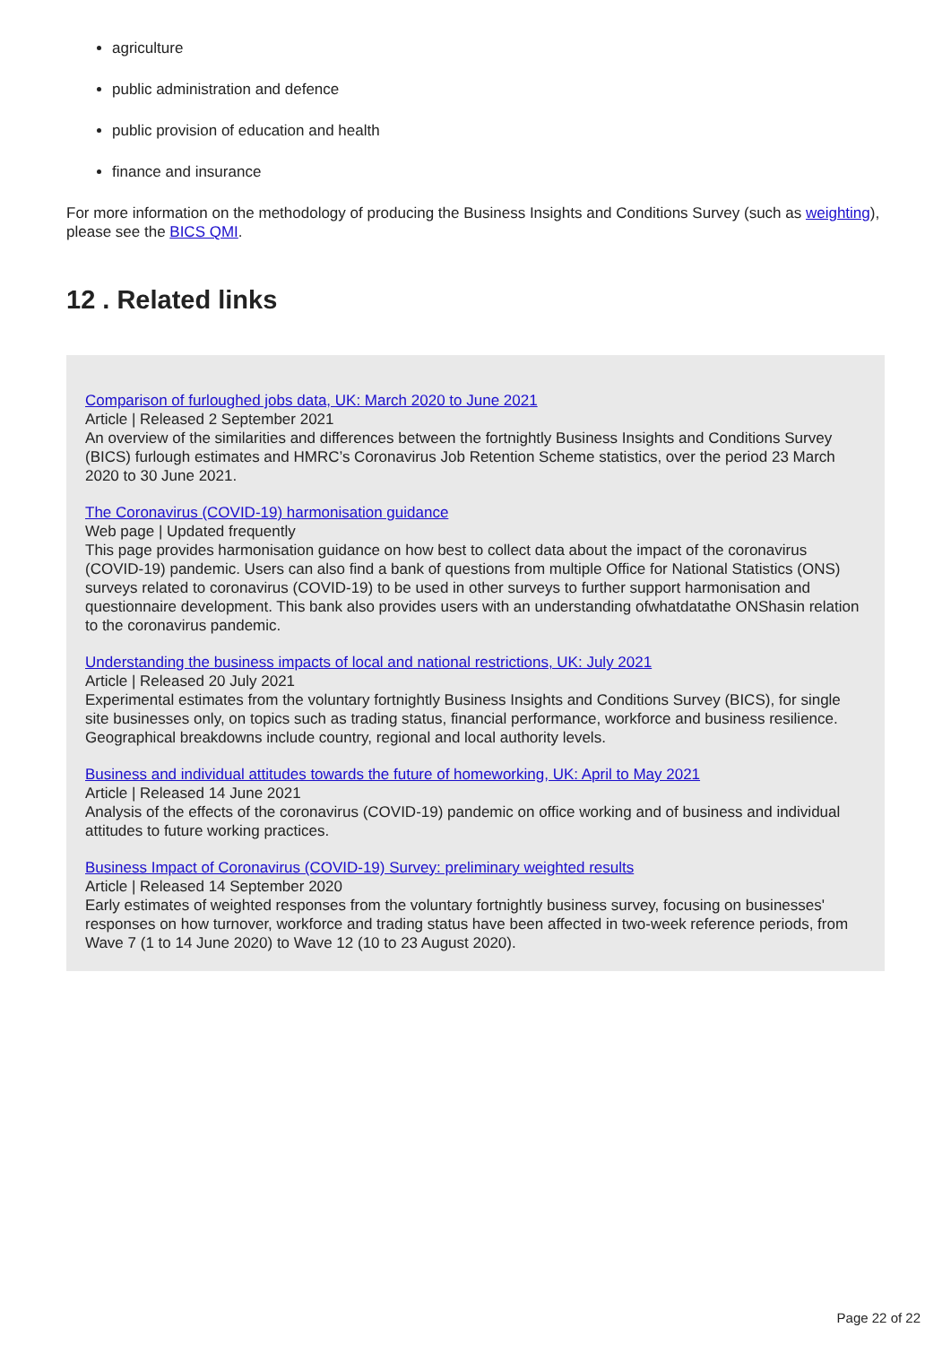agriculture
public administration and defence
public provision of education and health
finance and insurance
For more information on the methodology of producing the Business Insights and Conditions Survey (such as weighting), please see the BICS QMI.
12 . Related links
Comparison of furloughed jobs data, UK: March 2020 to June 2021
Article | Released 2 September 2021
An overview of the similarities and differences between the fortnightly Business Insights and Conditions Survey (BICS) furlough estimates and HMRC’s Coronavirus Job Retention Scheme statistics, over the period 23 March 2020 to 30 June 2021.
The Coronavirus (COVID-19) harmonisation guidance
Web page | Updated frequently
This page provides harmonisation guidance on how best to collect data about the impact of the coronavirus (COVID-19) pandemic. Users can also find a bank of questions from multiple Office for National Statistics (ONS) surveys related to coronavirus (COVID-19) to be used in other surveys to further support harmonisation and questionnaire development. This bank also provides users with an understanding ofwhatdatathe ONShasin relation to the coronavirus pandemic.
Understanding the business impacts of local and national restrictions, UK: July 2021
Article | Released 20 July 2021
Experimental estimates from the voluntary fortnightly Business Insights and Conditions Survey (BICS), for single site businesses only, on topics such as trading status, financial performance, workforce and business resilience. Geographical breakdowns include country, regional and local authority levels.
Business and individual attitudes towards the future of homeworking, UK: April to May 2021
Article | Released 14 June 2021
Analysis of the effects of the coronavirus (COVID-19) pandemic on office working and of business and individual attitudes to future working practices.
Business Impact of Coronavirus (COVID-19) Survey: preliminary weighted results
Article | Released 14 September 2020
Early estimates of weighted responses from the voluntary fortnightly business survey, focusing on businesses' responses on how turnover, workforce and trading status have been affected in two-week reference periods, from Wave 7 (1 to 14 June 2020) to Wave 12 (10 to 23 August 2020).
Page 22 of 22